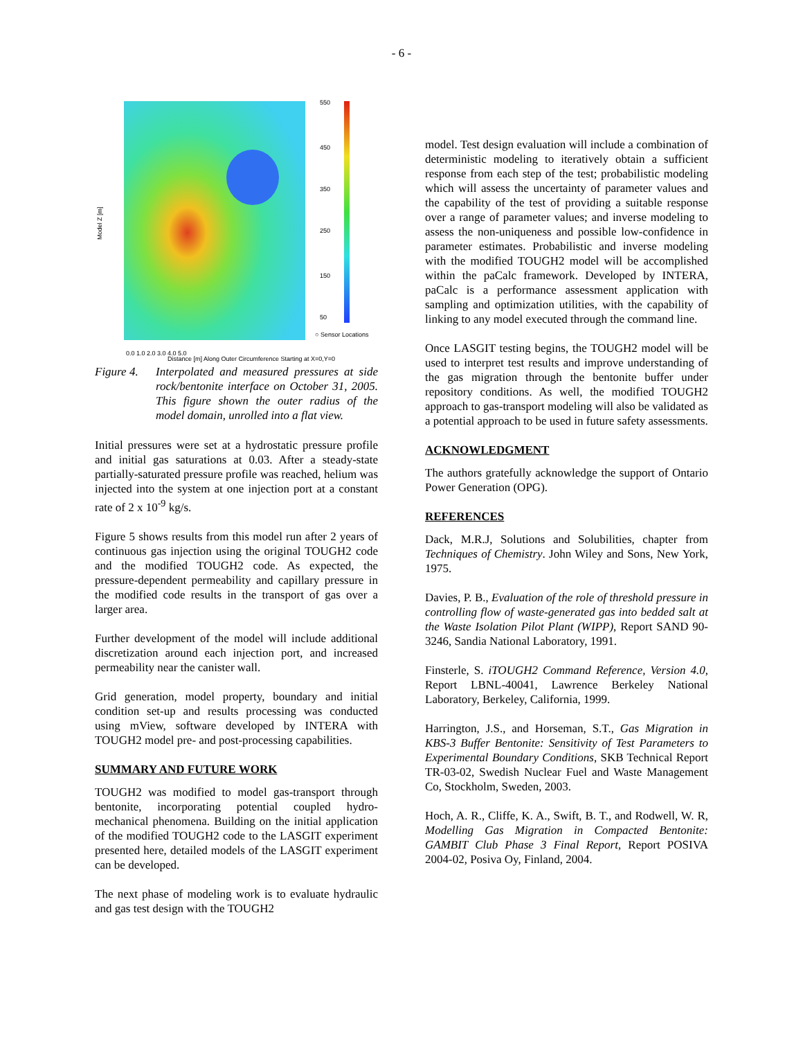- 6 -
550
450
350
250
150
50
○ Sensor Locations
0.0 1.0 2.0 3.0 4.0 5.0
Distance [m] Along Outer Circumference Starting at X=0,Y=0
Model Z [m]
Figure 4. Interpolated and measured pressures at side rock/bentonite interface on October 31, 2005. This figure shown the outer radius of the model domain, unrolled into a flat view.
Initial pressures were set at a hydrostatic pressure profile and initial gas saturations at 0.03. After a steady-state partially-saturated pressure profile was reached, helium was injected into the system at one injection port at a constant rate of 2 x 10<sup>-9</sup> kg/s.
Figure 5 shows results from this model run after 2 years of continuous gas injection using the original TOUGH2 code and the modified TOUGH2 code. As expected, the pressure-dependent permeability and capillary pressure in the modified code results in the transport of gas over a larger area.
Further development of the model will include additional discretization around each injection port, and increased permeability near the canister wall.
Grid generation, model property, boundary and initial condition set-up and results processing was conducted using mView, software developed by INTERA with TOUGH2 model pre- and post-processing capabilities.
SUMMARY AND FUTURE WORK
TOUGH2 was modified to model gas-transport through bentonite, incorporating potential coupled hydro-mechanical phenomena. Building on the initial application of the modified TOUGH2 code to the LASGIT experiment presented here, detailed models of the LASGIT experiment can be developed.
The next phase of modeling work is to evaluate hydraulic and gas test design with the TOUGH2
model. Test design evaluation will include a combination of deterministic modeling to iteratively obtain a sufficient response from each step of the test; probabilistic modeling which will assess the uncertainty of parameter values and the capability of the test of providing a suitable response over a range of parameter values; and inverse modeling to assess the non-uniqueness and possible low-confidence in parameter estimates. Probabilistic and inverse modeling with the modified TOUGH2 model will be accomplished within the paCalc framework. Developed by INTERA, paCalc is a performance assessment application with sampling and optimization utilities, with the capability of linking to any model executed through the command line.
Once LASGIT testing begins, the TOUGH2 model will be used to interpret test results and improve understanding of the gas migration through the bentonite buffer under repository conditions. As well, the modified TOUGH2 approach to gas-transport modeling will also be validated as a potential approach to be used in future safety assessments.
ACKNOWLEDGMENT
The authors gratefully acknowledge the support of Ontario Power Generation (OPG).
REFERENCES
Dack, M.R.J, Solutions and Solubilities, chapter from Techniques of Chemistry. John Wiley and Sons, New York, 1975.
Davies, P. B., Evaluation of the role of threshold pressure in controlling flow of waste-generated gas into bedded salt at the Waste Isolation Pilot Plant (WIPP), Report SAND 90-3246, Sandia National Laboratory, 1991.
Finsterle, S. iTOUGH2 Command Reference, Version 4.0, Report LBNL-40041, Lawrence Berkeley National Laboratory, Berkeley, California, 1999.
Harrington, J.S., and Horseman, S.T., Gas Migration in KBS-3 Buffer Bentonite: Sensitivity of Test Parameters to Experimental Boundary Conditions, SKB Technical Report TR-03-02, Swedish Nuclear Fuel and Waste Management Co, Stockholm, Sweden, 2003.
Hoch, A. R., Cliffe, K. A., Swift, B. T., and Rodwell, W. R, Modelling Gas Migration in Compacted Bentonite: GAMBIT Club Phase 3 Final Report, Report POSIVA 2004-02, Posiva Oy, Finland, 2004.